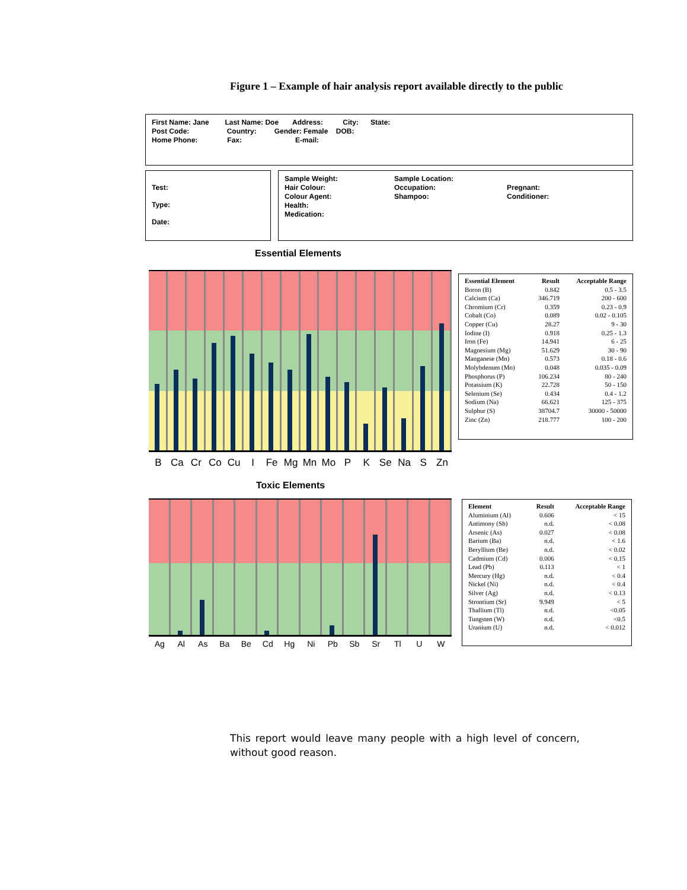Figure 1 – Example of hair analysis report available directly to the public
First Name: Jane Last Name: Doe Address: City: State:
Post Code: Country: Gender: Female DOB:
Home Phone: Fax: E-mail:
Test:
Type:
Date:
Sample Weight:
Hair Colour:
Colour Agent:
Health:
Medication:
Sample Location:
Occupation:
Shampoo:
Pregnant:
Conditioner:
Essential Elements
B Ca Cr Co Cu I Fe Mg Mn Mo P K Se Na S Zn
| Essential Element | Result | Acceptable Range |
| --- | --- | --- |
| Boron (B) | 0.842 | 0.5 - 3.5 |
| Calcium (Ca) | 346.719 | 200 - 600 |
| Chromium (Cr) | 0.359 | 0.23 - 0.9 |
| Cobalt (Co) | 0.089 | 0.02 - 0.105 |
| Copper (Cu) | 28.27 | 9 - 30 |
| Iodine (I) | 0.918 | 0.25 - 1.3 |
| Iron (Fe) | 14.941 | 6 - 25 |
| Magnesium (Mg) | 51.629 | 30 - 90 |
| Manganese (Mn) | 0.573 | 0.18 - 0.6 |
| Molybdenum (Mo) | 0.048 | 0.035 - 0.09 |
| Phosphorus (P) | 106.234 | 80 - 240 |
| Potassium (K) | 22.728 | 50 - 150 |
| Selenium (Se) | 0.434 | 0.4 - 1.2 |
| Sodium (Na) | 66.621 | 125 - 375 |
| Sulphur (S) | 38704.7 | 30000 - 50000 |
| Zinc (Zn) | 218.777 | 100 - 200 |
Toxic Elements
Ag Al As Ba Be Cd Hg Ni Pb Sb Sr Tl U W
| Element | Result | Acceptable Range |
| --- | --- | --- |
| Aluminium (Al) | 0.606 | < 15 |
| Antimony (Sb) | n.d. | < 0.08 |
| Arsenic (As) | 0.027 | < 0.08 |
| Barium (Ba) | n.d. | < 1.6 |
| Beryllium (Be) | n.d. | < 0.02 |
| Cadmium (Cd) | 0.006 | < 0.15 |
| Lead (Pb) | 0.113 | < 1 |
| Mercury (Hg) | n.d. | < 0.4 |
| Nickel (Ni) | n.d. | < 0.4 |
| Silver (Ag) | n.d. | < 0.13 |
| Strontium (Sr) | 9.949 | < 5 |
| Thallium (Tl) | n.d. | <0.05 |
| Tungsten (W) | n.d. | <0.5 |
| Uranium (U) | n.d. | < 0.012 |
This report would leave many people with a high level of concern, without good reason.